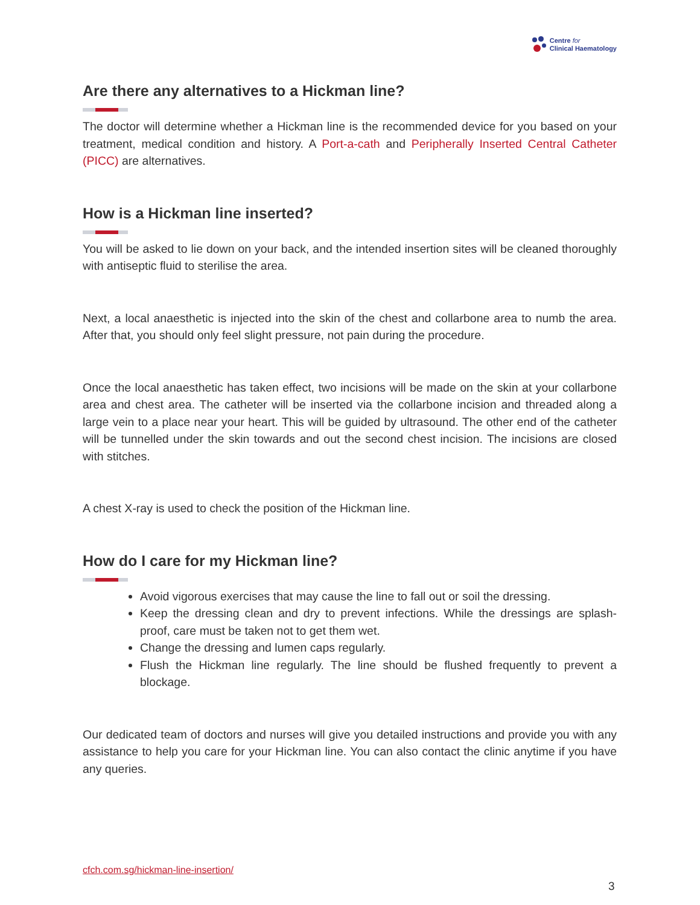Centre for
Clinical Haematology
Are there any alternatives to a Hickman line?
The doctor will determine whether a Hickman line is the recommended device for you based on your treatment, medical condition and history. A Port-a-cath and Peripherally Inserted Central Catheter (PICC) are alternatives.
How is a Hickman line inserted?
You will be asked to lie down on your back, and the intended insertion sites will be cleaned thoroughly with antiseptic fluid to sterilise the area.
Next, a local anaesthetic is injected into the skin of the chest and collarbone area to numb the area. After that, you should only feel slight pressure, not pain during the procedure.
Once the local anaesthetic has taken effect, two incisions will be made on the skin at your collarbone area and chest area. The catheter will be inserted via the collarbone incision and threaded along a large vein to a place near your heart. This will be guided by ultrasound. The other end of the catheter will be tunnelled under the skin towards and out the second chest incision. The incisions are closed with stitches.
A chest X-ray is used to check the position of the Hickman line.
How do I care for my Hickman line?
Avoid vigorous exercises that may cause the line to fall out or soil the dressing.
Keep the dressing clean and dry to prevent infections. While the dressings are splash-proof, care must be taken not to get them wet.
Change the dressing and lumen caps regularly.
Flush the Hickman line regularly. The line should be flushed frequently to prevent a blockage.
Our dedicated team of doctors and nurses will give you detailed instructions and provide you with any assistance to help you care for your Hickman line. You can also contact the clinic anytime if you have any queries.
cfch.com.sg/hickman-line-insertion/
3